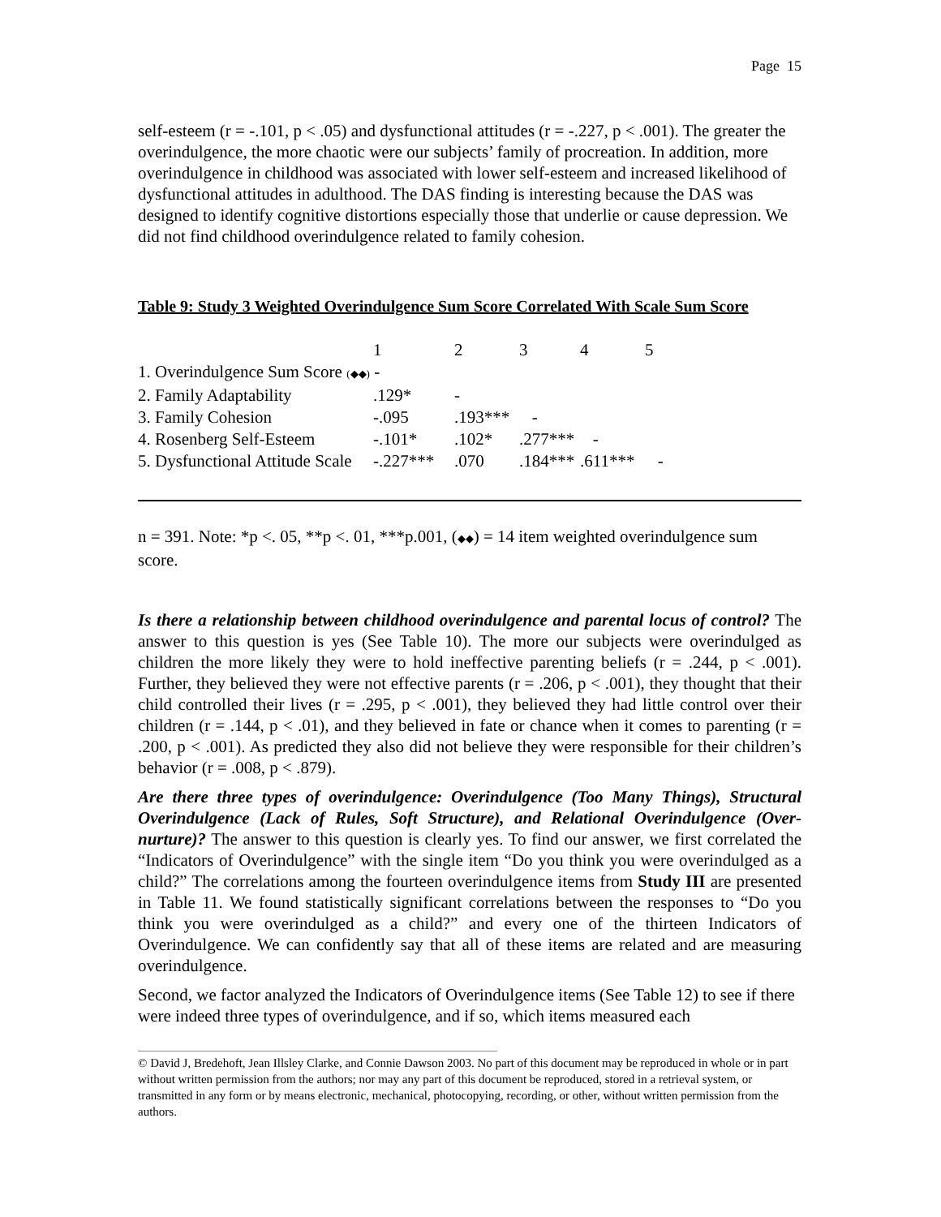Page 15
self-esteem (r = -.101, p < .05) and dysfunctional attitudes (r = -.227, p < .001). The greater the overindulgence, the more chaotic were our subjects’ family of procreation. In addition, more overindulgence in childhood was associated with lower self-esteem and increased likelihood of dysfunctional attitudes in adulthood. The DAS finding is interesting because the DAS was designed to identify cognitive distortions especially those that underlie or cause depression. We did not find childhood overindulgence related to family cohesion.
Table 9: Study 3 Weighted Overindulgence Sum Score Correlated With Scale Sum Score
| | 1 | 2 | 3 | 4 | 5 |
| 1. Overindulgence Sum Score (◆◆) - | | | | | |
| 2. Family Adaptability | .129* | - | | | |
| 3. Family Cohesion | -.095 | .193*** | - | | |
| 4. Rosenberg Self-Esteem | -.101* | .102* | .277*** | - | |
| 5. Dysfunctional Attitude Scale | -.227*** | .070 | .184*** | .611*** | - |
n = 391. Note: *p <. 05, **p <. 01, ***p.001, (◆◆) = 14 item weighted overindulgence sum score.
Is there a relationship between childhood overindulgence and parental locus of control? The answer to this question is yes (See Table 10). The more our subjects were overindulged as children the more likely they were to hold ineffective parenting beliefs (r = .244, p < .001). Further, they believed they were not effective parents (r = .206, p < .001), they thought that their child controlled their lives (r = .295, p < .001), they believed they had little control over their children (r = .144, p < .01), and they believed in fate or chance when it comes to parenting (r = .200, p < .001). As predicted they also did not believe they were responsible for their children’s behavior (r = .008, p < .879).
Are there three types of overindulgence: Overindulgence (Too Many Things), Structural Overindulgence (Lack of Rules, Soft Structure), and Relational Overindulgence (Over-nurture)? The answer to this question is clearly yes. To find our answer, we first correlated the “Indicators of Overindulgence” with the single item “Do you think you were overindulged as a child?” The correlations among the fourteen overindulgence items from Study III are presented in Table 11. We found statistically significant correlations between the responses to “Do you think you were overindulged as a child?” and every one of the thirteen Indicators of Overindulgence. We can confidently say that all of these items are related and are measuring overindulgence.
Second, we factor analyzed the Indicators of Overindulgence items (See Table 12) to see if there were indeed three types of overindulgence, and if so, which items measured each
© David J, Bredehoft, Jean Illsley Clarke, and Connie Dawson 2003. No part of this document may be reproduced in whole or in part without written permission from the authors; nor may any part of this document be reproduced, stored in a retrieval system, or transmitted in any form or by means electronic, mechanical, photocopying, recording, or other, without written permission from the authors.